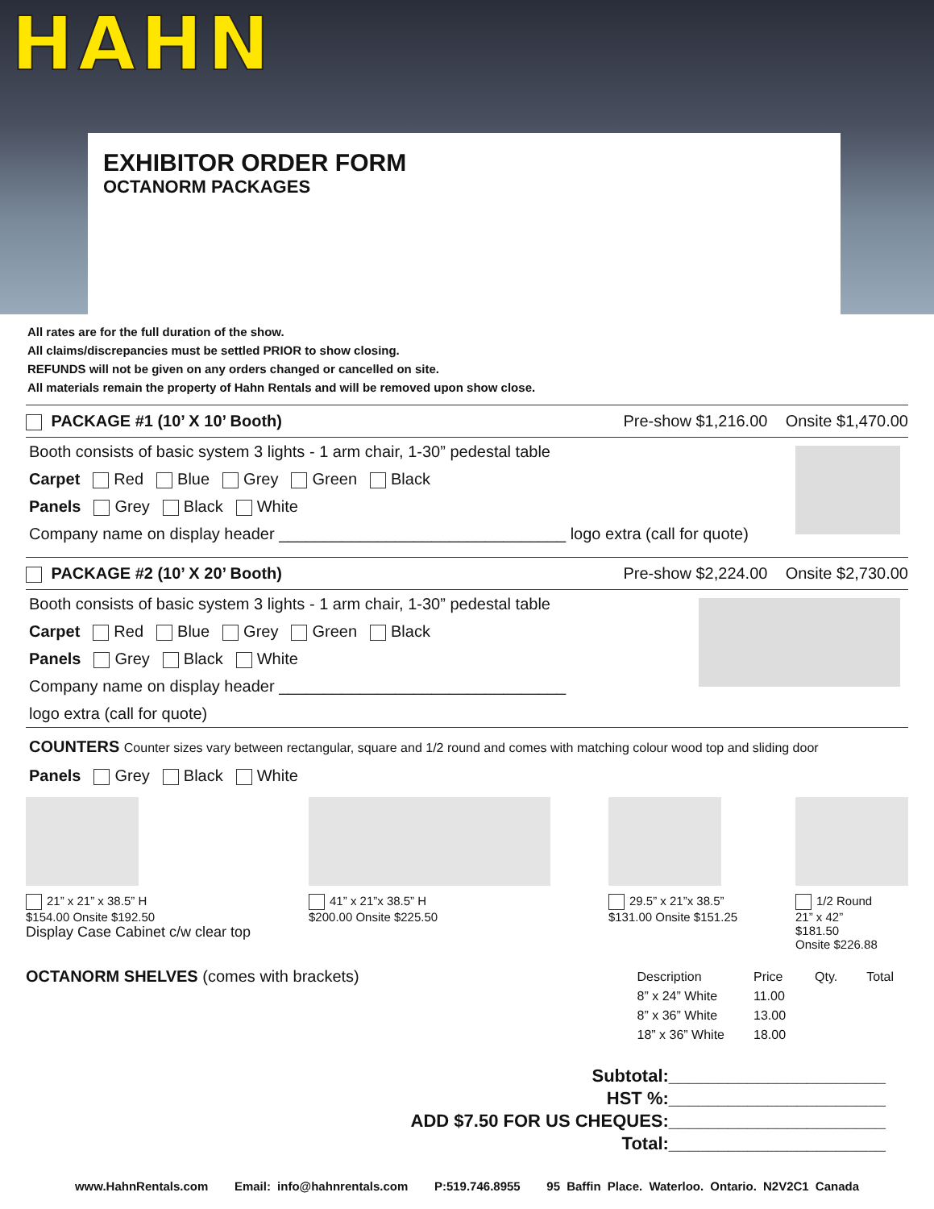HAHN
EXHIBITOR ORDER FORM
OCTANORM PACKAGES
All rates are for the full duration of the show.
All claims/discrepancies must be settled PRIOR to show closing.
REFUNDS will not be given on any orders changed or cancelled on site.
All materials remain the property of Hahn Rentals and will be removed upon show close.
PACKAGE #1 (10’ X 10’ Booth) Pre-show $1,216.00 Onsite $1,470.00
Booth consists of basic system 3 lights - 1 arm chair, 1-30” pedestal table
Carpet Red Blue Grey Green Black
Panels Grey Black White
Company name on display header ________________________________ logo extra (call for quote)
PACKAGE #2 (10’ X 20’ Booth) Pre-show $2,224.00 Onsite $2,730.00
Booth consists of basic system 3 lights - 1 arm chair, 1-30” pedestal table
Carpet Red Blue Grey Green Black
Panels Grey Black White
Company name on display header ________________________________
logo extra (call for quote)
COUNTERS Counter sizes vary between rectangular, square and 1/2 round and comes with matching colour wood top and sliding door
Panels Grey Black White
21” x 21” x 38.5” H
$154.00 Onsite $192.50
Display Case Cabinet c/w clear top
41” x 21”x 38.5” H
$200.00 Onsite $225.50
29.5” x 21”x 38.5”
$131.00 Onsite $151.25
1/2 Round
21” x 42”
$181.50
Onsite $226.88
OCTANORM SHELVES (comes with brackets)
| Description | Price | Qty. | Total |
| --- | --- | --- | --- |
| 8” x 24” White | 11.00 | | |
| 8” x 36” White | 13.00 | | |
| 18” x 36” White | 18.00 | | |
Subtotal:______________________
HST %:______________________
ADD $7.50 FOR US CHEQUES:______________________
Total:______________________
www.HahnRentals.com Email: info@hahnrentals.com P:519.746.8955 95 Baffin Place. Waterloo. Ontario. N2V2C1 Canada